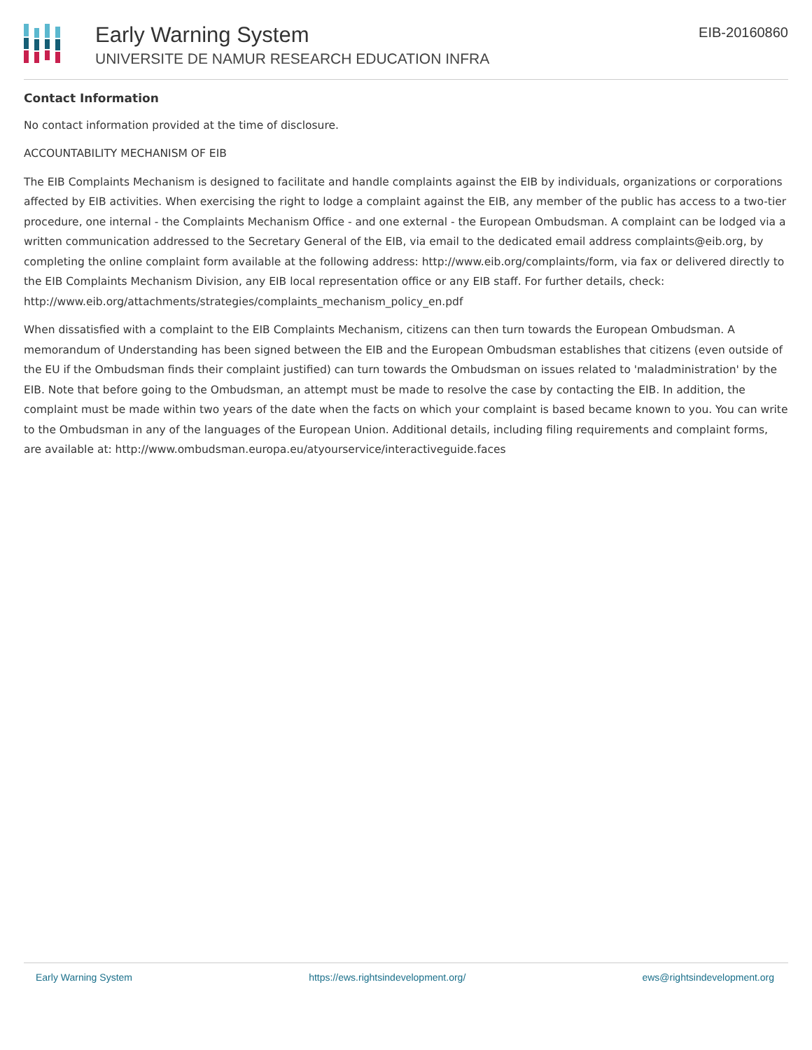Early Warning System
UNIVERSITE DE NAMUR RESEARCH EDUCATION INFRA
EIB-20160860
Contact Information
No contact information provided at the time of disclosure.
ACCOUNTABILITY MECHANISM OF EIB
The EIB Complaints Mechanism is designed to facilitate and handle complaints against the EIB by individuals, organizations or corporations affected by EIB activities. When exercising the right to lodge a complaint against the EIB, any member of the public has access to a two-tier procedure, one internal - the Complaints Mechanism Office - and one external - the European Ombudsman. A complaint can be lodged via a written communication addressed to the Secretary General of the EIB, via email to the dedicated email address complaints@eib.org, by completing the online complaint form available at the following address: http://www.eib.org/complaints/form, via fax or delivered directly to the EIB Complaints Mechanism Division, any EIB local representation office or any EIB staff. For further details, check: http://www.eib.org/attachments/strategies/complaints_mechanism_policy_en.pdf
When dissatisfied with a complaint to the EIB Complaints Mechanism, citizens can then turn towards the European Ombudsman. A memorandum of Understanding has been signed between the EIB and the European Ombudsman establishes that citizens (even outside of the EU if the Ombudsman finds their complaint justified) can turn towards the Ombudsman on issues related to 'maladministration' by the EIB. Note that before going to the Ombudsman, an attempt must be made to resolve the case by contacting the EIB. In addition, the complaint must be made within two years of the date when the facts on which your complaint is based became known to you. You can write to the Ombudsman in any of the languages of the European Union. Additional details, including filing requirements and complaint forms, are available at: http://www.ombudsman.europa.eu/atyourservice/interactiveguide.faces
Early Warning System https://ews.rightsindevelopment.org/ ews@rightsindevelopment.org